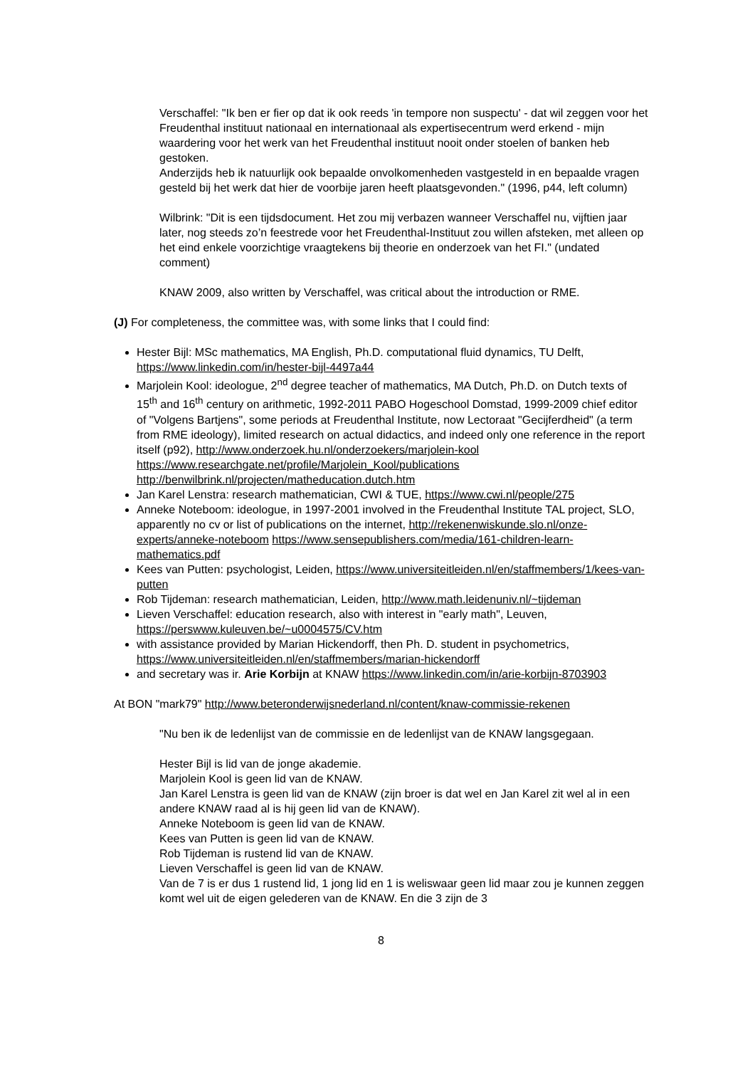Verschaffel: "Ik ben er fier op dat ik ook reeds 'in tempore non suspectu' - dat wil zeggen voor het Freudenthal instituut nationaal en internationaal als expertisecentrum werd erkend - mijn waardering voor het werk van het Freudenthal instituut nooit onder stoelen of banken heb gestoken.
Anderzijds heb ik natuurlijk ook bepaalde onvolkomenheden vastgesteld in en bepaalde vragen gesteld bij het werk dat hier de voorbije jaren heeft plaatsgevonden." (1996, p44, left column)
Wilbrink: "Dit is een tijdsdocument. Het zou mij verbazen wanneer Verschaffel nu, vijftien jaar later, nog steeds zo’n feestrede voor het Freudenthal-Instituut zou willen afsteken, met alleen op het eind enkele voorzichtige vraagtekens bij theorie en onderzoek van het FI." (undated comment)
KNAW 2009, also written by Verschaffel, was critical about the introduction or RME.
(J) For completeness, the committee was, with some links that I could find:
Hester Bijl: MSc mathematics, MA English, Ph.D. computational fluid dynamics, TU Delft, https://www.linkedin.com/in/hester-bijl-4497a44
Marjolein Kool: ideologue, 2<sup>nd</sup> degree teacher of mathematics, MA Dutch, Ph.D. on Dutch texts of 15<sup>th</sup> and 16<sup>th</sup> century on arithmetic, 1992-2011 PABO Hogeschool Domstad, 1999-2009 chief editor of "Volgens Bartjens", some periods at Freudenthal Institute, now Lectoraat "Gecijferdheid" (a term from RME ideology), limited research on actual didactics, and indeed only one reference in the report itself (p92), http://www.onderzoek.hu.nl/onderzoekers/marjolein-kool https://www.researchgate.net/profile/Marjolein_Kool/publications http://benwilbrink.nl/projecten/matheducation.dutch.htm
Jan Karel Lenstra: research mathematician, CWI & TUE, https://www.cwi.nl/people/275
Anneke Noteboom: ideologue, in 1997-2001 involved in the Freudenthal Institute TAL project, SLO, apparently no cv or list of publications on the internet, http://rekenenwiskunde.slo.nl/onze-experts/anneke-noteboom https://www.sensepublishers.com/media/161-children-learn-mathematics.pdf
Kees van Putten: psychologist, Leiden, https://www.universiteitleiden.nl/en/staffmembers/1/kees-van-putten
Rob Tijdeman: research mathematician, Leiden, http://www.math.leidenuniv.nl/~tijdeman
Lieven Verschaffel: education research, also with interest in "early math", Leuven, https://perswww.kuleuven.be/~u0004575/CV.htm
with assistance provided by Marian Hickendorff, then Ph. D. student in psychometrics, https://www.universiteitleiden.nl/en/staffmembers/marian-hickendorff
and secretary was ir. Arie Korbijn at KNAW https://www.linkedin.com/in/arie-korbijn-8703903
At BON "mark79" http://www.beteronderwijsnederland.nl/content/knaw-commissie-rekenen
"Nu ben ik de ledenlijst van de commissie en de ledenlijst van de KNAW langsgegaan.
Hester Bijl is lid van de jonge akademie.
Marjolein Kool is geen lid van de KNAW.
Jan Karel Lenstra is geen lid van de KNAW (zijn broer is dat wel en Jan Karel zit wel al in een andere KNAW raad al is hij geen lid van de KNAW).
Anneke Noteboom is geen lid van de KNAW.
Kees van Putten is geen lid van de KNAW.
Rob Tijdeman is rustend lid van de KNAW.
Lieven Verschaffel is geen lid van de KNAW.
Van de 7 is er dus 1 rustend lid, 1 jong lid en 1 is weliswaar geen lid maar zou je kunnen zeggen komt wel uit de eigen gelederen van de KNAW. En die 3 zijn de 3
8